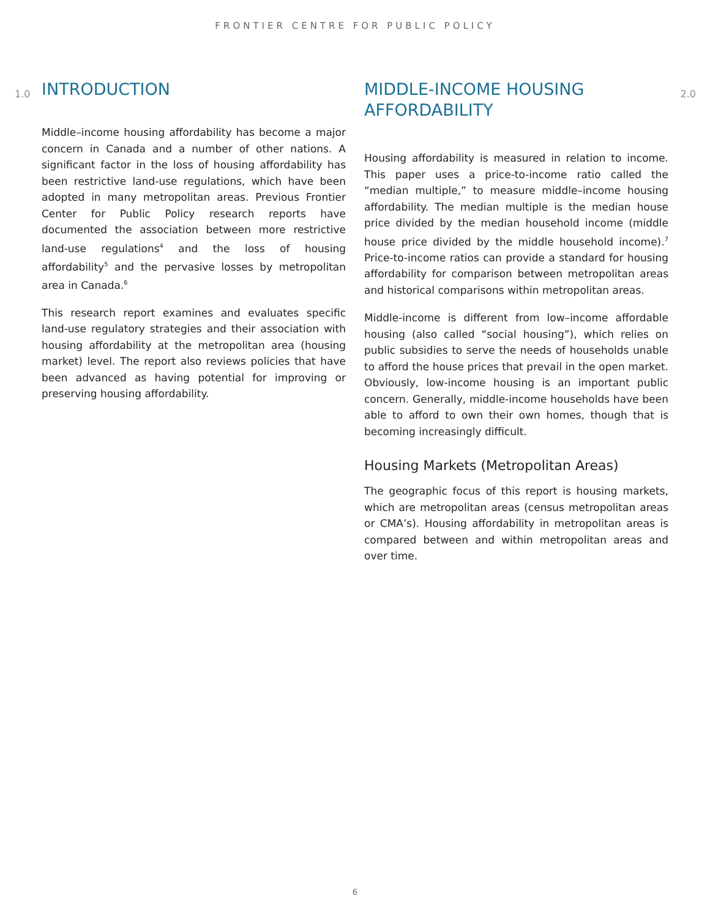FRONTIER CENTRE FOR PUBLIC POLICY
1.0 INTRODUCTION
Middle–income housing affordability has become a major concern in Canada and a number of other nations. A significant factor in the loss of housing affordability has been restrictive land-use regulations, which have been adopted in many metropolitan areas. Previous Frontier Center for Public Policy research reports have documented the association between more restrictive land-use regulations<sup>4</sup> and the loss of housing affordability<sup>5</sup> and the pervasive losses by metropolitan area in Canada.<sup>6</sup>
This research report examines and evaluates specific land-use regulatory strategies and their association with housing affordability at the metropolitan area (housing market) level. The report also reviews policies that have been advanced as having potential for improving or preserving housing affordability.
MIDDLE-INCOME HOUSING AFFORDABILITY 2.0
Housing affordability is measured in relation to income. This paper uses a price-to-income ratio called the “median multiple,” to measure middle–income housing affordability. The median multiple is the median house price divided by the median household income (middle house price divided by the middle household income).<sup>7</sup> Price-to-income ratios can provide a standard for housing affordability for comparison between metropolitan areas and historical comparisons within metropolitan areas.
Middle-income is different from low–income affordable housing (also called “social housing”), which relies on public subsidies to serve the needs of households unable to afford the house prices that prevail in the open market. Obviously, low-income housing is an important public concern. Generally, middle-income households have been able to afford to own their own homes, though that is becoming increasingly difficult.
Housing Markets (Metropolitan Areas)
The geographic focus of this report is housing markets, which are metropolitan areas (census metropolitan areas or CMA’s). Housing affordability in metropolitan areas is compared between and within metropolitan areas and over time.
6